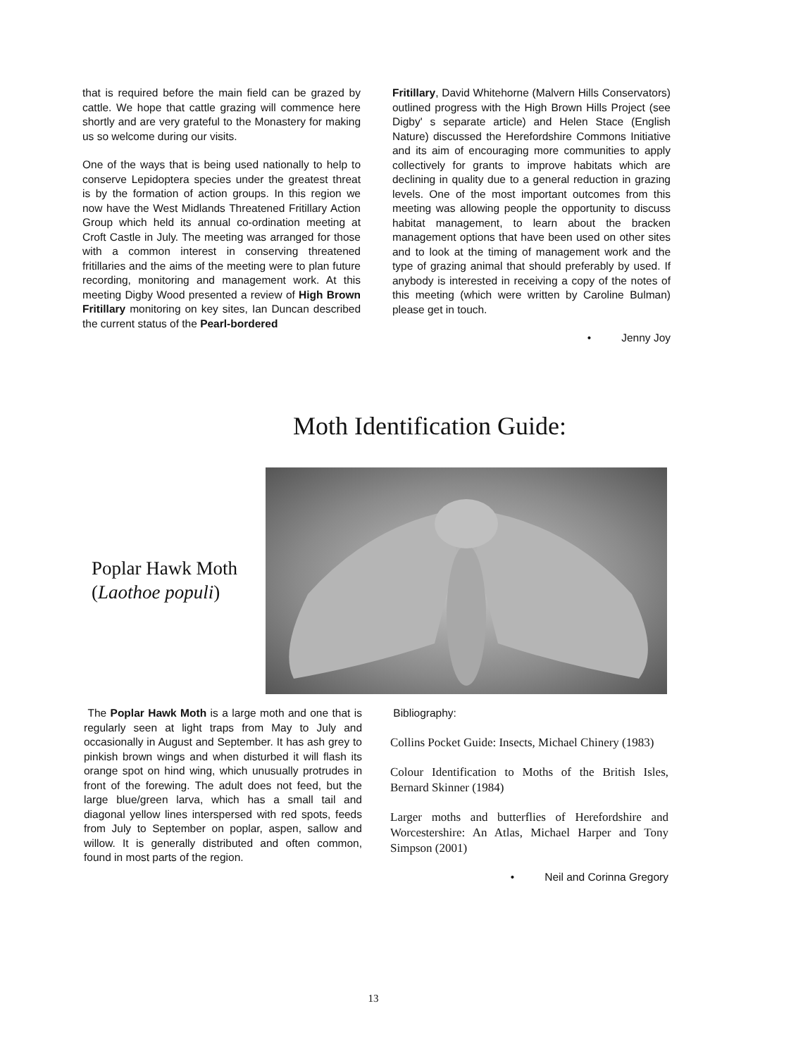that is required before the main field can be grazed by cattle. We hope that cattle grazing will commence here shortly and are very grateful to the Monastery for making us so welcome during our visits.
One of the ways that is being used nationally to help to conserve Lepidoptera species under the greatest threat is by the formation of action groups. In this region we now have the West Midlands Threatened Fritillary Action Group which held its annual co-ordination meeting at Croft Castle in July. The meeting was arranged for those with a common interest in conserving threatened fritillaries and the aims of the meeting were to plan future recording, monitoring and management work. At this meeting Digby Wood presented a review of High Brown Fritillary monitoring on key sites, Ian Duncan described the current status of the Pearl-bordered
Fritillary, David Whitehorne (Malvern Hills Conservators) outlined progress with the High Brown Hills Project (see Digby' s separate article) and Helen Stace (English Nature) discussed the Herefordshire Commons Initiative and its aim of encouraging more communities to apply collectively for grants to improve habitats which are declining in quality due to a general reduction in grazing levels. One of the most important outcomes from this meeting was allowing people the opportunity to discuss habitat management, to learn about the bracken management options that have been used on other sites and to look at the timing of management work and the type of grazing animal that should preferably by used. If anybody is interested in receiving a copy of the notes of this meeting (which were written by Caroline Bulman) please get in touch.
• Jenny Joy
Moth Identification Guide:
Poplar Hawk Moth
(Laothoe populi)
The Poplar Hawk Moth is a large moth and one that is regularly seen at light traps from May to July and occasionally in August and September. It has ash grey to pinkish brown wings and when disturbed it will flash its orange spot on hind wing, which unusually protrudes in front of the forewing. The adult does not feed, but the large blue/green larva, which has a small tail and diagonal yellow lines interspersed with red spots, feeds from July to September on poplar, aspen, sallow and willow. It is generally distributed and often common, found in most parts of the region.
Bibliography:
Collins Pocket Guide: Insects, Michael Chinery (1983)
Colour Identification to Moths of the British Isles, Bernard Skinner (1984)
Larger moths and butterflies of Herefordshire and Worcestershire: An Atlas, Michael Harper and Tony Simpson (2001)
• Neil and Corinna Gregory
13